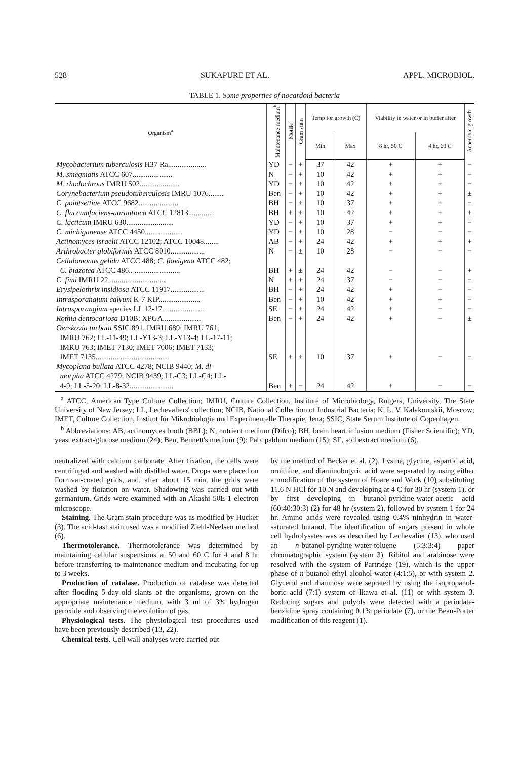528 SUKAPURE ET AL. APPL. MICROBIOL.
TABLE 1. Some properties of nocardoid bacteria
| Organism<sup>a</sup> | Maintenance medium<sup>b</sup> | Motile | Gram stain | Temp for growth (C) | | Viability in water or in buffer after | | Anaerobic growth |
| --- | --- | --- | --- | --- | --- | --- | --- | --- |
| | | | | Min | Max | 8 hr, 50 C | 4 hr, 60 C | |
| Mycobacterium tuberculosis H37 Ra.................... | YD | − | + | 37 | 42 | + | + | − |
| M. smegmatis ATCC 607..................... | N | − | + | 10 | 42 | + | + | − |
| M. rhodochrous IMRU 502..................... | YD | − | + | 10 | 42 | + | + | − |
| Corynebacterium pseudotuberculosis IMRU 1076........ | Ben | − | + | 10 | 42 | + | + | ± |
| C. pointsettiae ATCC 9682..................... | BH | − | + | 10 | 37 | + | + | − |
| C. flaccumfaciens-aurantiaca ATCC 12813.............. | BH | + | ± | 10 | 42 | + | + | ± |
| C. lacticum IMRU 630......................... | YD | − | + | 10 | 37 | + | + | − |
| C. michiganense ATCC 4450.................... | YD | − | + | 10 | 28 | − | − | − |
| Actinomyces israelii ATCC 12102; ATCC 10048........ | AB | − | + | 24 | 42 | + | + | + |
| Arthrobacter globiformis ATCC 8010.................. | N | − | ± | 10 | 28 | − | − | − |
| Cellulomonas gelida ATCC 488; C. flavigena ATCC 482; C. biazotea ATCC 486.. ........................ | BH | + | ± | 24 | 42 | − | − | + |
| C. fimi IMRU 22.............................. | N | + | ± | 24 | 37 | − | − | − |
| Erysipelothrix insidiosa ATCC 11917.................. | BH | − | + | 24 | 42 | + | − | − |
| Intrasporangium calvum K-7 KIP...................... | Ben | − | + | 10 | 42 | + | + | − |
| Intrasporangium species LL 12-17...................... | SE | − | + | 24 | 42 | + | − | − |
| Rothia dentocariosa D10B; XPGA.................... | Ben | − | + | 24 | 42 | + | − | ± |
| Oerskovia turbata SSIC 891, IMRU 689; IMRU 761; IMRU 762; LL-11-49; LL-Y13-3; LL-Y13-4; LL-17-11; IMRU 763; IMET 7130; IMET 7006; IMET 7133; IMET 7135....................................... | SE | + | + | 10 | 37 | + | − | − |
| Mycoplana bullata ATCC 4278; NCIB 9440; M. di- morpha ATCC 4279; NCIB 9439; LL-C3; LL-C4; LL- 4-9; LL-5-20; LL-8-32....................... | Ben | + | − | 24 | 42 | + | − | − |
<sup>a</sup> ATCC, American Type Culture Collection; IMRU, Culture Collection, Institute of Microbiology, Rutgers, University, The State University of New Jersey; LL, Lechevaliers' collection; NCIB, National Collection of Industrial Bacteria; K, L. V. Kalakoutskii, Moscow; IMET, Culture Collection, Institut für Mikrobiologie und Experimentelle Therapie, Jena; SSIC, State Serum Institute of Copenhagen.
<sup>b</sup> Abbreviations: AB, actinomyces broth (BBL); N, nutrient medium (Difco); BH, brain heart infusion medium (Fisher Scientific); YD, yeast extract-glucose medium (24); Ben, Bennett's medium (9); Pab, pablum medium (15); SE, soil extract medium (6).
neutralized with calcium carbonate. After fixation, the cells were centrifuged and washed with distilled water. Drops were placed on Formvar-coated grids, and, after about 15 min, the grids were washed by flotation on water. Shadowing was carried out with germanium. Grids were examined with an Akashi 50E-1 electron microscope.
Staining. The Gram stain procedure was as modified by Hucker (3). The acid-fast stain used was a modified Ziehl-Neelsen method (6).
Thermotolerance. Thermotolerance was determined by maintaining cellular suspensions at 50 and 60 C for 4 and 8 hr before transferring to maintenance medium and incubating for up to 3 weeks.
Production of catalase. Production of catalase was detected after flooding 5-day-old slants of the organisms, grown on the appropriate maintenance medium, with 3 ml of 3% hydrogen peroxide and observing the evolution of gas.
Physiological tests. The physiological test procedures used have been previously described (13, 22).
Chemical tests. Cell wall analyses were carried out
by the method of Becker et al. (2). Lysine, glycine, aspartic acid, ornithine, and diaminobutyric acid were separated by using either a modification of the system of Hoare and Work (10) substituting 11.6 N HCl for 10 N and developing at 4 C for 30 hr (system 1), or by first developing in butanol-pyridine-water-acetic acid (60:40:30:3) (2) for 48 hr (system 2), followed by system 1 for 24 hr. Amino acids were revealed using 0.4% ninhydrin in water-saturated butanol. The identification of sugars present in whole cell hydrolysates was as described by Lechevalier (13), who used an n-butanol-pyridine-water-toluene (5:3:3:4) paper chromatographic system (system 3). Ribitol and arabinose were resolved with the system of Partridge (19), which is the upper phase of n-butanol-ethyl alcohol-water (4:1:5), or with system 2. Glycerol and rhamnose were seprated by using the isopropanol-boric acid (7:1) system of Ikawa et al. (11) or with system 3. Reducing sugars and polyols were detected with a periodate-benzidine spray containing 0.1% periodate (7), or the Bean-Porter modification of this reagent (1).